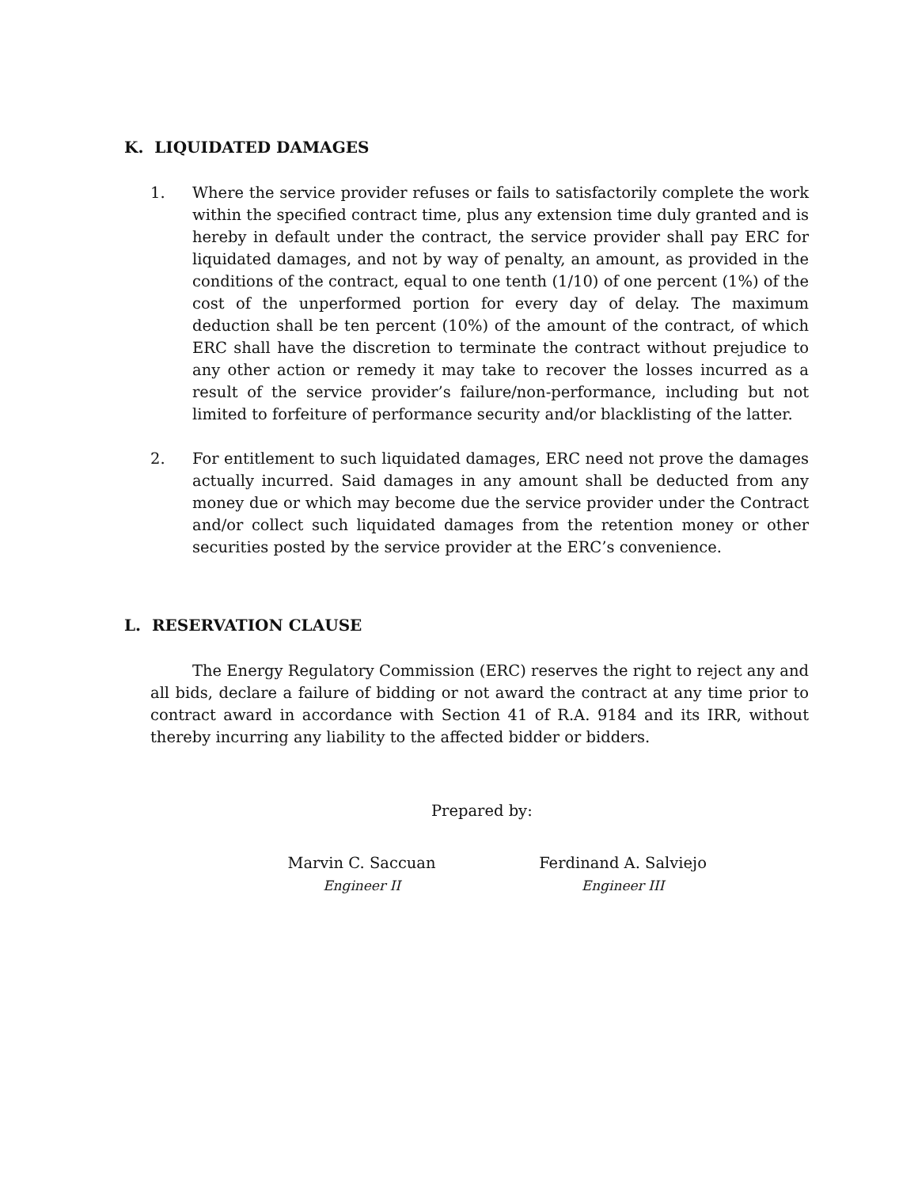K. LIQUIDATED DAMAGES
1. Where the service provider refuses or fails to satisfactorily complete the work within the specified contract time, plus any extension time duly granted and is hereby in default under the contract, the service provider shall pay ERC for liquidated damages, and not by way of penalty, an amount, as provided in the conditions of the contract, equal to one tenth (1/10) of one percent (1%) of the cost of the unperformed portion for every day of delay. The maximum deduction shall be ten percent (10%) of the amount of the contract, of which ERC shall have the discretion to terminate the contract without prejudice to any other action or remedy it may take to recover the losses incurred as a result of the service provider’s failure/non-performance, including but not limited to forfeiture of performance security and/or blacklisting of the latter.
2. For entitlement to such liquidated damages, ERC need not prove the damages actually incurred. Said damages in any amount shall be deducted from any money due or which may become due the service provider under the Contract and/or collect such liquidated damages from the retention money or other securities posted by the service provider at the ERC’s convenience.
L. RESERVATION CLAUSE
The Energy Regulatory Commission (ERC) reserves the right to reject any and all bids, declare a failure of bidding or not award the contract at any time prior to contract award in accordance with Section 41 of R.A. 9184 and its IRR, without thereby incurring any liability to the affected bidder or bidders.
Prepared by:
Marvin C. Saccuan
Engineer II
Ferdinand A. Salviejo
Engineer III